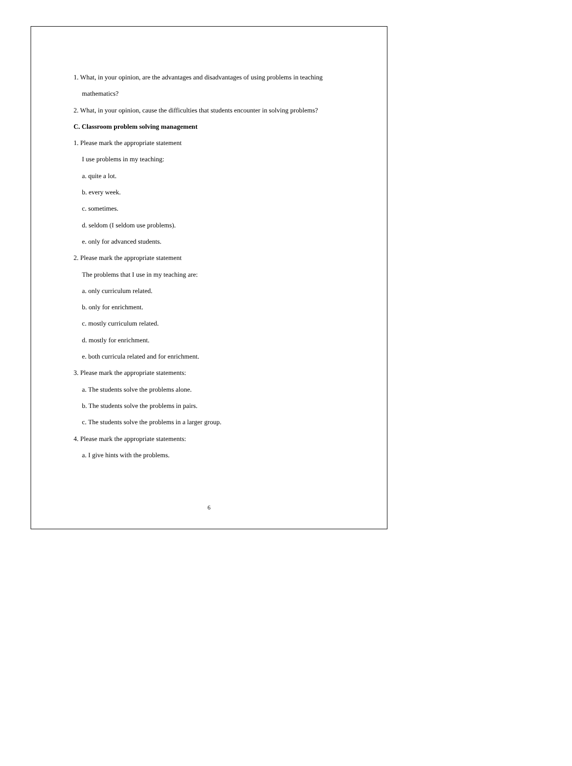1. What, in your opinion, are the advantages and disadvantages of using problems in teaching
mathematics?
2. What, in your opinion, cause the difficulties that students encounter in solving problems?
C. Classroom problem solving management
1. Please mark the appropriate statement
I use problems in my teaching:
a. quite a lot.
b. every week.
c. sometimes.
d. seldom (I seldom use problems).
e. only for advanced students.
2. Please mark the appropriate statement
The problems that I use in my teaching are:
a. only curriculum related.
b. only for enrichment.
c. mostly curriculum related.
d. mostly for enrichment.
e. both curricula related and for enrichment.
3. Please mark the appropriate statements:
a. The students solve the problems alone.
b. The students solve the problems in pairs.
c. The students solve the problems in a larger group.
4. Please mark the appropriate statements:
a. I give hints with the problems.
6